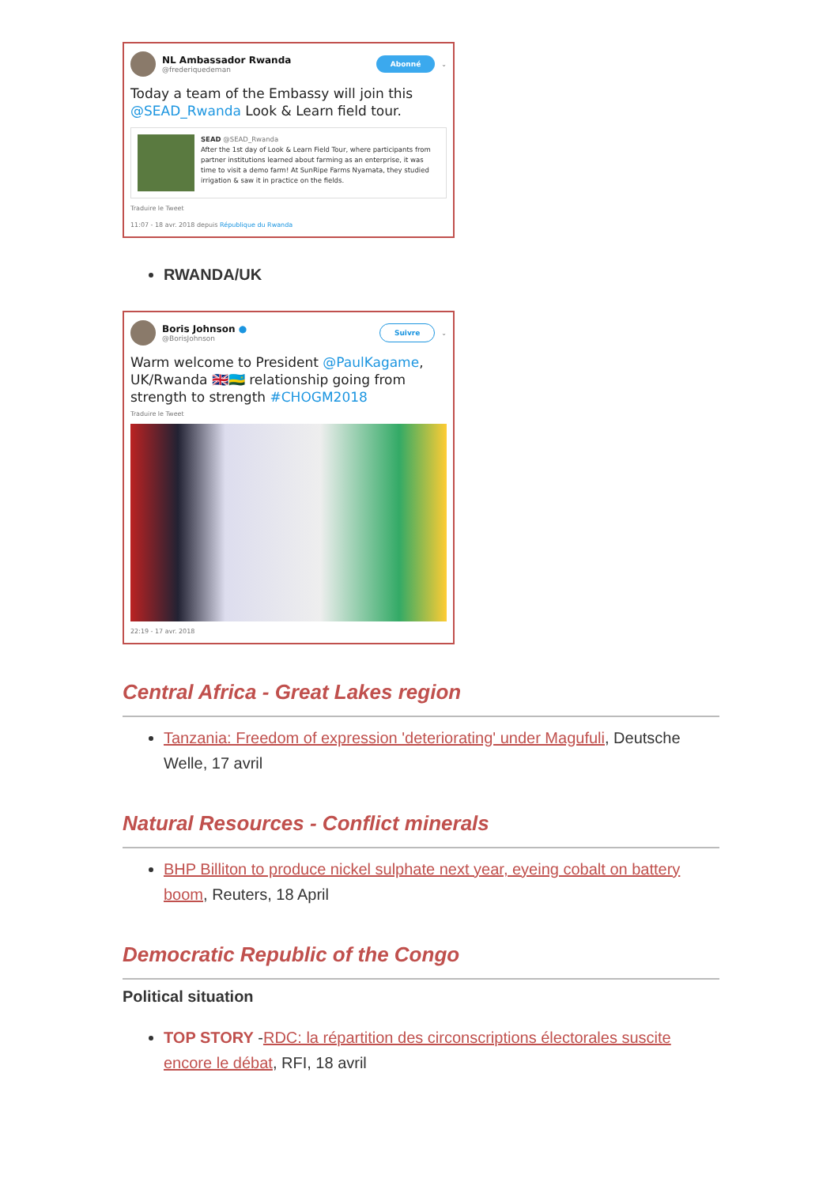NL Ambassador Rwanda
@frederiquedeman
Abonné ⌄
Today a team of the Embassy will join this @SEAD_Rwanda Look & Learn field tour.
SEAD @SEAD_Rwanda
After the 1st day of Look & Learn Field Tour, where participants from partner institutions learned about farming as an enterprise, it was time to visit a demo farm! At SunRipe Farms Nyamata, they studied irrigation & saw it in practice on the fields.
Traduire le Tweet
11:07 - 18 avr. 2018 depuis République du Rwanda
RWANDA/UK
Boris Johnson ●
@BorisJohnson
Suivre ⌄
Warm welcome to President @PaulKagame, UK/Rwanda 🇬🇧🇷🇼 relationship going from strength to strength #CHOGM2018
Traduire le Tweet
22:19 - 17 avr. 2018
Central Africa - Great Lakes region
Tanzania: Freedom of expression 'deteriorating' under Magufuli, Deutsche Welle, 17 avril
Natural Resources - Conflict minerals
BHP Billiton to produce nickel sulphate next year, eyeing cobalt on battery boom, Reuters, 18 April
Democratic Republic of the Congo
Political situation
TOP STORY -RDC: la répartition des circonscriptions électorales suscite encore le débat, RFI, 18 avril